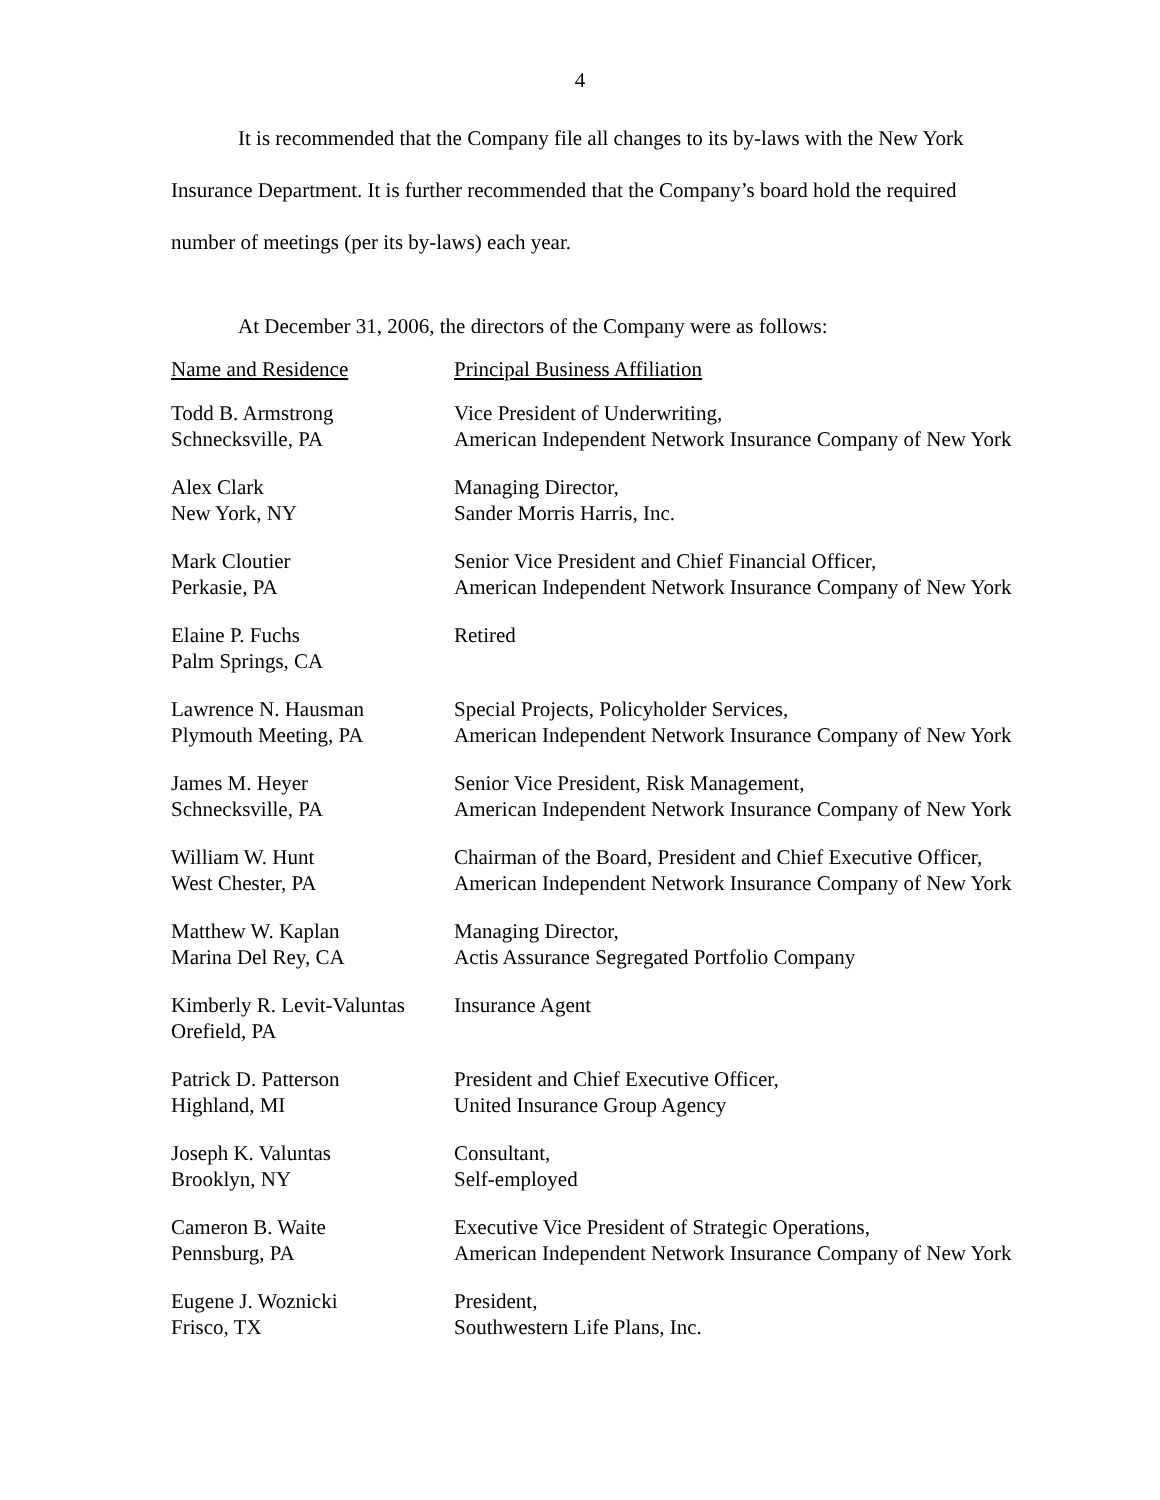4
It is recommended that the Company file all changes to its by-laws with the New York Insurance Department. It is further recommended that the Company’s board hold the required number of meetings (per its by-laws) each year.
At December 31, 2006, the directors of the Company were as follows:
| Name and Residence | Principal Business Affiliation |
| --- | --- |
| Todd B. Armstrong Schnecksville, PA | Vice President of Underwriting, American Independent Network Insurance Company of New York |
| Alex Clark New York, NY | Managing Director, Sander Morris Harris, Inc. |
| Mark Cloutier Perkasie, PA | Senior Vice President and Chief Financial Officer, American Independent Network Insurance Company of New York |
| Elaine P. Fuchs Palm Springs, CA | Retired |
| Lawrence N. Hausman Plymouth Meeting, PA | Special Projects, Policyholder Services, American Independent Network Insurance Company of New York |
| James M. Heyer Schnecksville, PA | Senior Vice President, Risk Management, American Independent Network Insurance Company of New York |
| William W. Hunt West Chester, PA | Chairman of the Board, President and Chief Executive Officer, American Independent Network Insurance Company of New York |
| Matthew W. Kaplan Marina Del Rey, CA | Managing Director, Actis Assurance Segregated Portfolio Company |
| Kimberly R. Levit-Valuntas Orefield, PA | Insurance Agent |
| Patrick D. Patterson Highland, MI | President and Chief Executive Officer, United Insurance Group Agency |
| Joseph K. Valuntas Brooklyn, NY | Consultant, Self-employed |
| Cameron B. Waite Pennsburg, PA | Executive Vice President of Strategic Operations, American Independent Network Insurance Company of New York |
| Eugene J. Woznicki Frisco, TX | President, Southwestern Life Plans, Inc. |